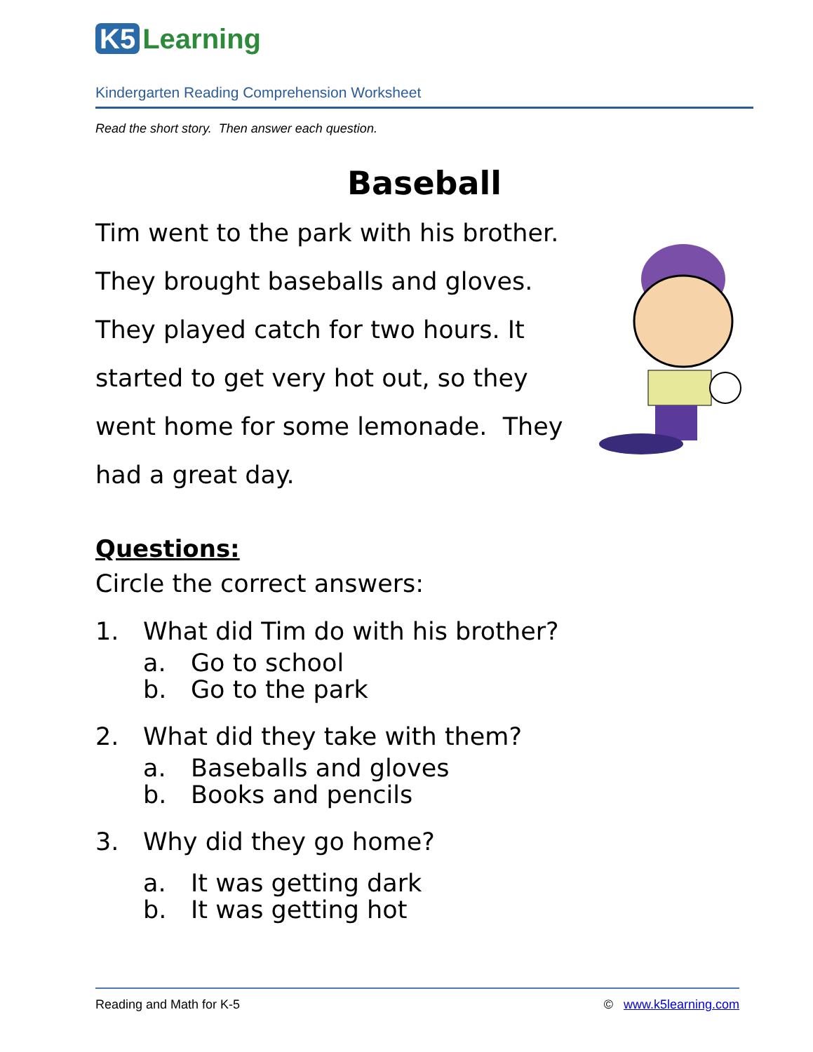K5 Learning
Kindergarten Reading Comprehension Worksheet
Read the short story. Then answer each question.
Baseball
Tim went to the park with his brother. They brought baseballs and gloves. They played catch for two hours. It started to get very hot out, so they went home for some lemonade. They had a great day.
Questions:
Circle the correct answers:
1. What did Tim do with his brother?
a. Go to school
b. Go to the park
2. What did they take with them?
a. Baseballs and gloves
b. Books and pencils
3. Why did they go home?
a. It was getting dark
b. It was getting hot
Reading and Math for K-5 © www.k5learning.com